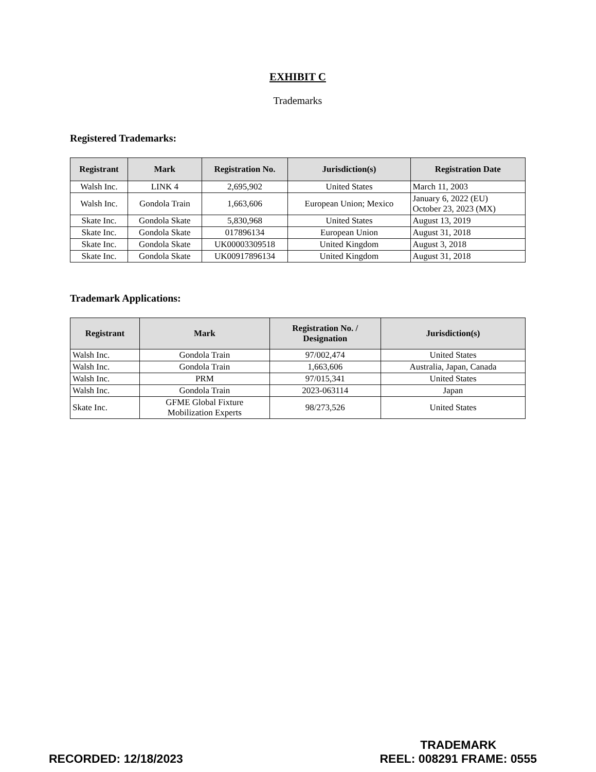EXHIBIT C
Trademarks
Registered Trademarks:
| Registrant | Mark | Registration No. | Jurisdiction(s) | Registration Date |
| --- | --- | --- | --- | --- |
| Walsh Inc. | LINK 4 | 2,695,902 | United States | March 11, 2003 |
| Walsh Inc. | Gondola Train | 1,663,606 | European Union; Mexico | January 6, 2022 (EU) October 23, 2023 (MX) |
| Skate Inc. | Gondola Skate | 5,830,968 | United States | August 13, 2019 |
| Skate Inc. | Gondola Skate | 017896134 | European Union | August 31, 2018 |
| Skate Inc. | Gondola Skate | UK00003309518 | United Kingdom | August 3, 2018 |
| Skate Inc. | Gondola Skate | UK00917896134 | United Kingdom | August 31, 2018 |
Trademark Applications:
| Registrant | Mark | Registration No. / Designation | Jurisdiction(s) |
| --- | --- | --- | --- |
| Walsh Inc. | Gondola Train | 97/002,474 | United States |
| Walsh Inc. | Gondola Train | 1,663,606 | Australia, Japan, Canada |
| Walsh Inc. | PRM | 97/015,341 | United States |
| Walsh Inc. | Gondola Train | 2023-063114 | Japan |
| Skate Inc. | GFME Global Fixture Mobilization Experts | 98/273,526 | United States |
RECORDED: 12/18/2023
TRADEMARK
REEL: 008291 FRAME: 0555